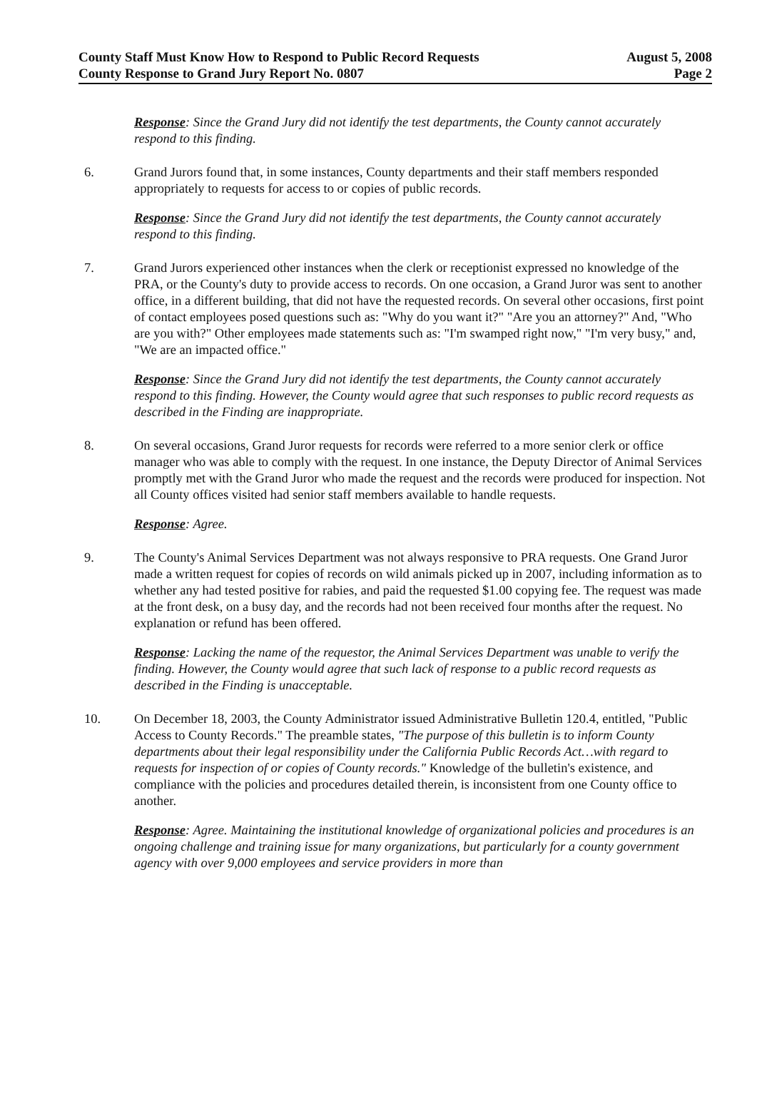County Staff Must Know How to Respond to Public Record Requests August 5, 2008
County Response to Grand Jury Report No. 0807 Page 2
Response: Since the Grand Jury did not identify the test departments, the County cannot accurately respond to this finding.
6. Grand Jurors found that, in some instances, County departments and their staff members responded appropriately to requests for access to or copies of public records.
Response: Since the Grand Jury did not identify the test departments, the County cannot accurately respond to this finding.
7. Grand Jurors experienced other instances when the clerk or receptionist expressed no knowledge of the PRA, or the County's duty to provide access to records. On one occasion, a Grand Juror was sent to another office, in a different building, that did not have the requested records. On several other occasions, first point of contact employees posed questions such as: "Why do you want it?" "Are you an attorney?" And, "Who are you with?" Other employees made statements such as: "I'm swamped right now," "I'm very busy," and, "We are an impacted office."
Response: Since the Grand Jury did not identify the test departments, the County cannot accurately respond to this finding. However, the County would agree that such responses to public record requests as described in the Finding are inappropriate.
8. On several occasions, Grand Juror requests for records were referred to a more senior clerk or office manager who was able to comply with the request. In one instance, the Deputy Director of Animal Services promptly met with the Grand Juror who made the request and the records were produced for inspection. Not all County offices visited had senior staff members available to handle requests.
Response: Agree.
9. The County's Animal Services Department was not always responsive to PRA requests. One Grand Juror made a written request for copies of records on wild animals picked up in 2007, including information as to whether any had tested positive for rabies, and paid the requested $1.00 copying fee. The request was made at the front desk, on a busy day, and the records had not been received four months after the request. No explanation or refund has been offered.
Response: Lacking the name of the requestor, the Animal Services Department was unable to verify the finding. However, the County would agree that such lack of response to a public record requests as described in the Finding is unacceptable.
10. On December 18, 2003, the County Administrator issued Administrative Bulletin 120.4, entitled, "Public Access to County Records." The preamble states, "The purpose of this bulletin is to inform County departments about their legal responsibility under the California Public Records Act…with regard to requests for inspection of or copies of County records." Knowledge of the bulletin's existence, and compliance with the policies and procedures detailed therein, is inconsistent from one County office to another.
Response: Agree. Maintaining the institutional knowledge of organizational policies and procedures is an ongoing challenge and training issue for many organizations, but particularly for a county government agency with over 9,000 employees and service providers in more than